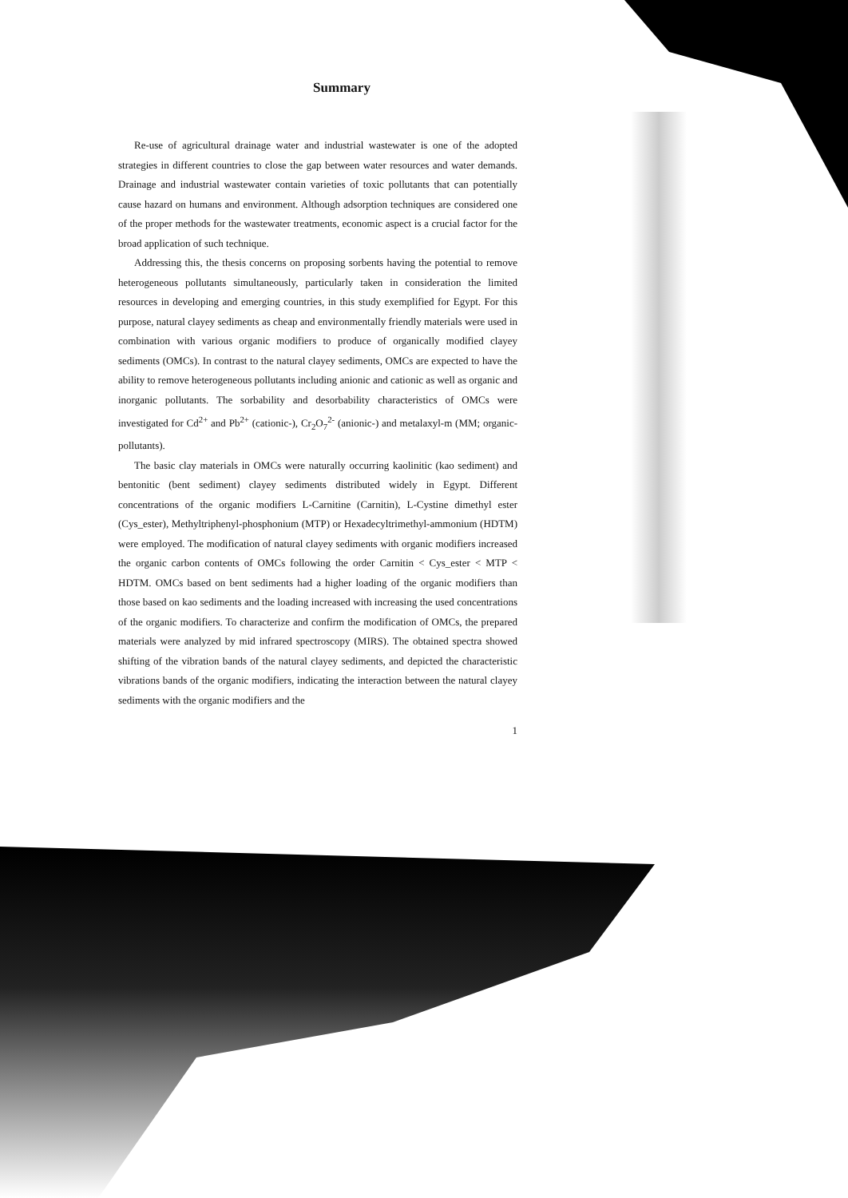Summary
Re-use of agricultural drainage water and industrial wastewater is one of the adopted strategies in different countries to close the gap between water resources and water demands. Drainage and industrial wastewater contain varieties of toxic pollutants that can potentially cause hazard on humans and environment. Although adsorption techniques are considered one of the proper methods for the wastewater treatments, economic aspect is a crucial factor for the broad application of such technique.
Addressing this, the thesis concerns on proposing sorbents having the potential to remove heterogeneous pollutants simultaneously, particularly taken in consideration the limited resources in developing and emerging countries, in this study exemplified for Egypt. For this purpose, natural clayey sediments as cheap and environmentally friendly materials were used in combination with various organic modifiers to produce of organically modified clayey sediments (OMCs). In contrast to the natural clayey sediments, OMCs are expected to have the ability to remove heterogeneous pollutants including anionic and cationic as well as organic and inorganic pollutants. The sorbability and desorbability characteristics of OMCs were investigated for Cd<sup>2+</sup> and Pb<sup>2+</sup> (cationic-), Cr<sub>2</sub>O<sub>7</sub><sup>2-</sup> (anionic-) and metalaxyl-m (MM; organic-pollutants).
The basic clay materials in OMCs were naturally occurring kaolinitic (kao sediment) and bentonitic (bent sediment) clayey sediments distributed widely in Egypt. Different concentrations of the organic modifiers L-Carnitine (Carnitin), L-Cystine dimethyl ester (Cys_ester), Methyltriphenyl-phosphonium (MTP) or Hexadecyltrimethyl-ammonium (HDTM) were employed. The modification of natural clayey sediments with organic modifiers increased the organic carbon contents of OMCs following the order Carnitin < Cys_ester < MTP < HDTM. OMCs based on bent sediments had a higher loading of the organic modifiers than those based on kao sediments and the loading increased with increasing the used concentrations of the organic modifiers. To characterize and confirm the modification of OMCs, the prepared materials were analyzed by mid infrared spectroscopy (MIRS). The obtained spectra showed shifting of the vibration bands of the natural clayey sediments, and depicted the characteristic vibrations bands of the organic modifiers, indicating the interaction between the natural clayey sediments with the organic modifiers and the
1